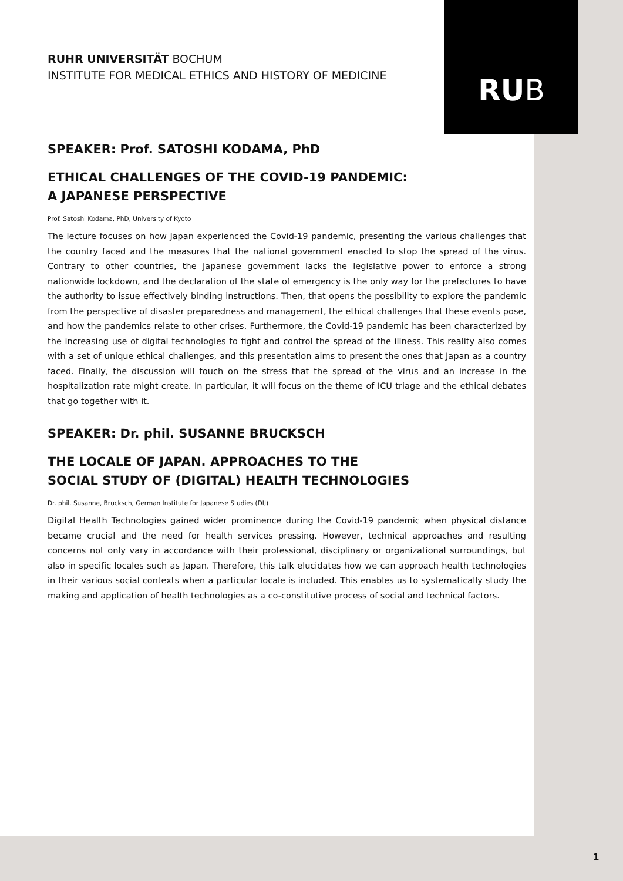RU B
RUHR UNIVERSITÄT BOCHUM
INSTITUTE FOR MEDICAL ETHICS AND HISTORY OF MEDICINE
SPEAKER: Prof. SATOSHI KODAMA, PhD
ETHICAL CHALLENGES OF THE COVID-19 PANDEMIC:
A JAPANESE PERSPECTIVE
Prof. Satoshi Kodama, PhD, University of Kyoto
The lecture focuses on how Japan experienced the Covid-19 pandemic, presenting the various challenges that the country faced and the measures that the national government enacted to stop the spread of the virus. Contrary to other countries, the Japanese government lacks the legislative power to enforce a strong nationwide lockdown, and the declaration of the state of emergency is the only way for the prefectures to have the authority to issue effectively binding instructions. Then, that opens the possibility to explore the pandemic from the perspective of disaster preparedness and management, the ethical challenges that these events pose, and how the pandemics relate to other crises. Furthermore, the Covid-19 pandemic has been characterized by the increasing use of digital technologies to fight and control the spread of the illness. This reality also comes with a set of unique ethical challenges, and this presentation aims to present the ones that Japan as a country faced. Finally, the discussion will touch on the stress that the spread of the virus and an increase in the hospitalization rate might create. In particular, it will focus on the theme of ICU triage and the ethical debates that go together with it.
SPEAKER: Dr. phil. SUSANNE BRUCKSCH
THE LOCALE OF JAPAN. APPROACHES TO THE
SOCIAL STUDY OF (DIGITAL) HEALTH TECHNOLOGIES
Dr. phil. Susanne, Brucksch, German Institute for Japanese Studies (DIJ)
Digital Health Technologies gained wider prominence during the Covid-19 pandemic when physical distance became crucial and the need for health services pressing. However, technical approaches and resulting concerns not only vary in accordance with their professional, disciplinary or organizational surroundings, but also in specific locales such as Japan. Therefore, this talk elucidates how we can approach health technologies in their various social contexts when a particular locale is included. This enables us to systematically study the making and application of health technologies as a co-constitutive process of social and technical factors.
1